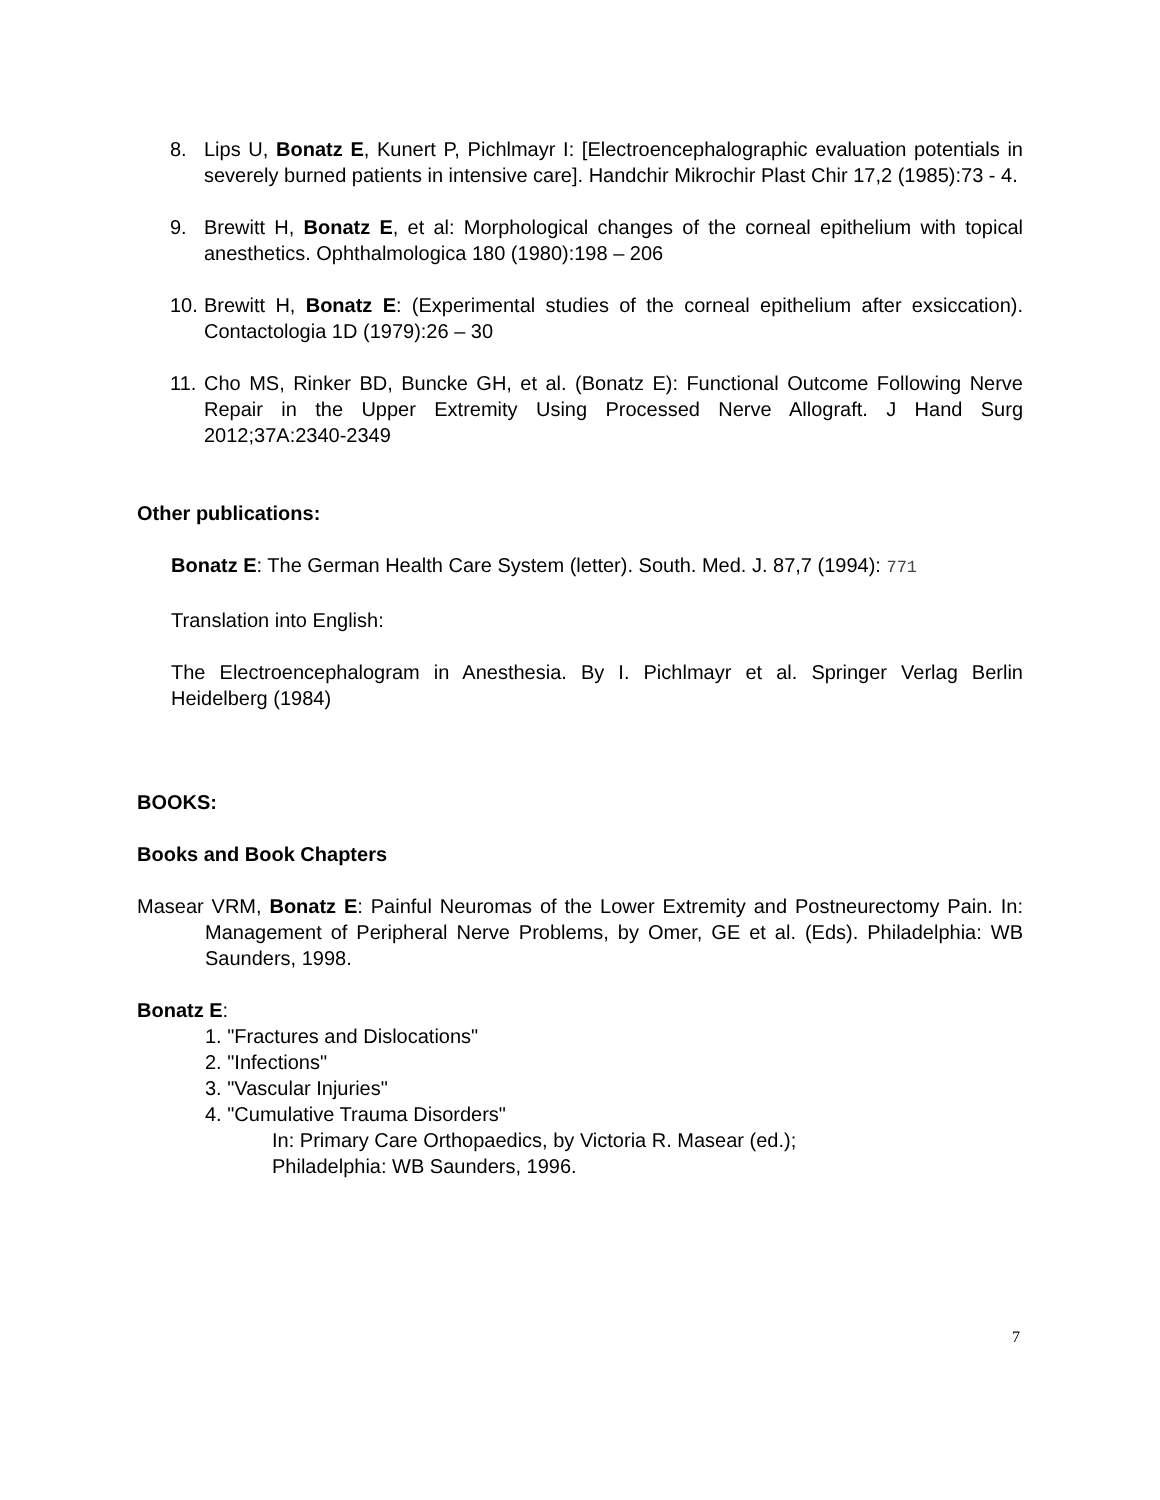8. Lips U, Bonatz E, Kunert P, Pichlmayr I: [Electroencephalographic evaluation potentials in severely burned patients in intensive care]. Handchir Mikrochir Plast Chir 17,2 (1985):73 - 4.
9. Brewitt H, Bonatz E, et al: Morphological changes of the corneal epithelium with topical anesthetics. Ophthalmologica 180 (1980):198 – 206
10. Brewitt H, Bonatz E: (Experimental studies of the corneal epithelium after exsiccation). Contactologia 1D (1979):26 – 30
11. Cho MS, Rinker BD, Buncke GH, et al. (Bonatz E): Functional Outcome Following Nerve Repair in the Upper Extremity Using Processed Nerve Allograft. J Hand Surg 2012;37A:2340-2349
Other publications:
Bonatz E: The German Health Care System (letter). South. Med. J. 87,7 (1994): 771
Translation into English:
The Electroencephalogram in Anesthesia. By I. Pichlmayr et al. Springer Verlag Berlin Heidelberg (1984)
BOOKS:
Books and Book Chapters
Masear VRM, Bonatz E: Painful Neuromas of the Lower Extremity and Postneurectomy Pain. In: Management of Peripheral Nerve Problems, by Omer, GE et al. (Eds). Philadelphia: WB Saunders, 1998.
Bonatz E:
1. "Fractures and Dislocations"
2. "Infections"
3. "Vascular Injuries"
4. "Cumulative Trauma Disorders"
In: Primary Care Orthopaedics, by Victoria R. Masear (ed.);
Philadelphia: WB Saunders, 1996.
7